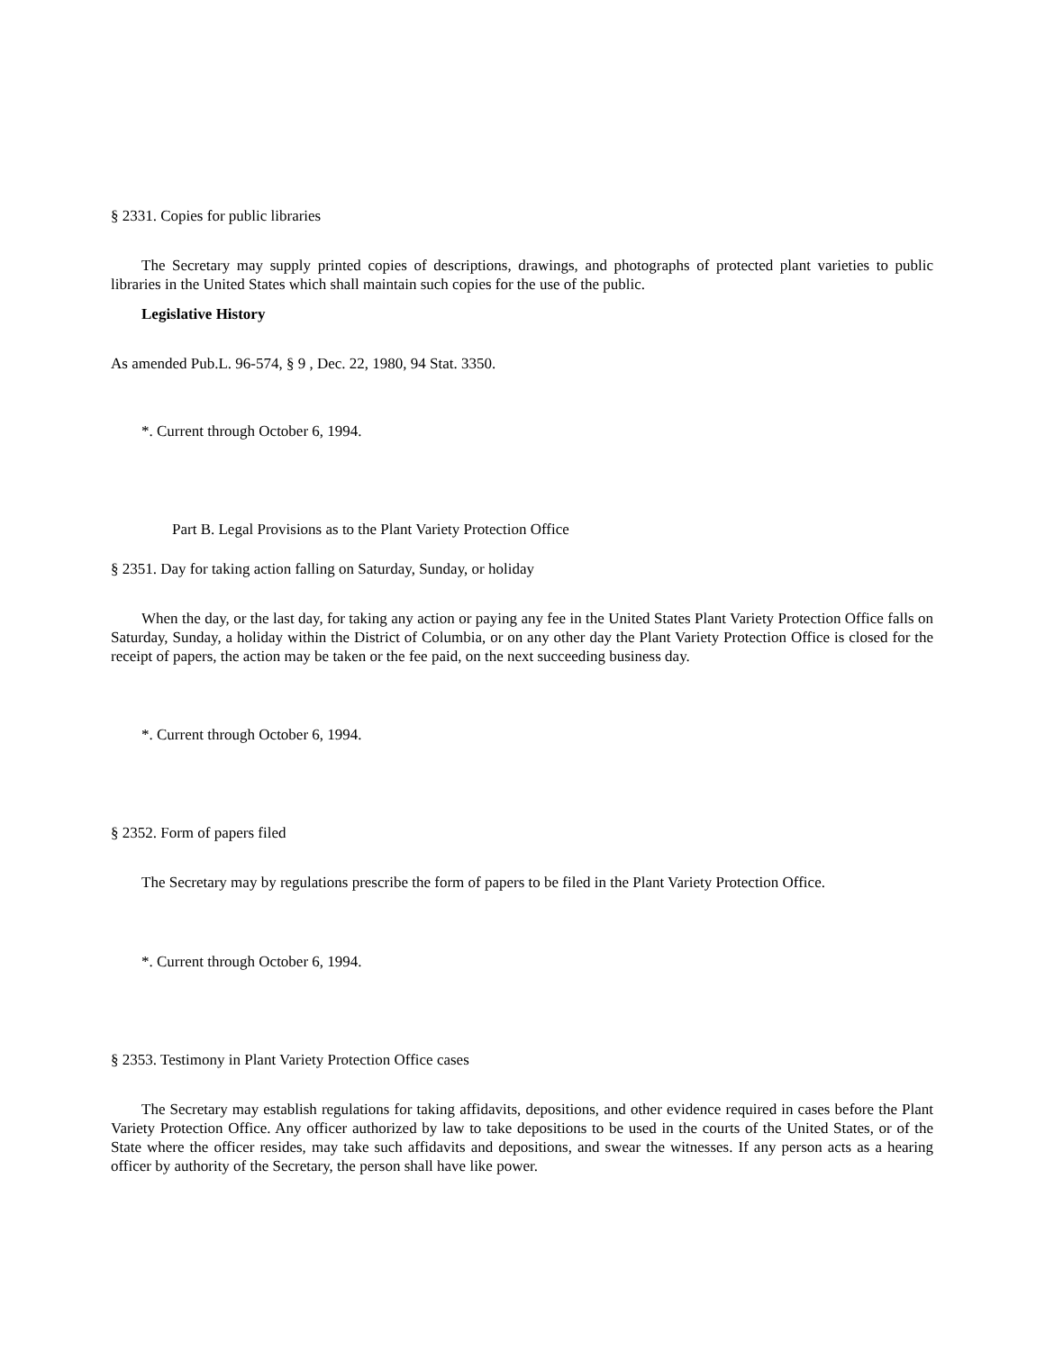§ 2331. Copies for public libraries
The Secretary may supply printed copies of descriptions, drawings, and photographs of protected plant varieties to public libraries in the United States which shall maintain such copies for the use of the public.
Legislative History
As amended Pub.L. 96-574, § 9 , Dec. 22, 1980, 94 Stat. 3350.
*. Current through October 6, 1994.
Part B. Legal Provisions as to the Plant Variety Protection Office
§ 2351. Day for taking action falling on Saturday, Sunday, or holiday
When the day, or the last day, for taking any action or paying any fee in the United States Plant Variety Protection Office falls on Saturday, Sunday, a holiday within the District of Columbia, or on any other day the Plant Variety Protection Office is closed for the receipt of papers, the action may be taken or the fee paid, on the next succeeding business day.
*. Current through October 6, 1994.
§ 2352. Form of papers filed
The Secretary may by regulations prescribe the form of papers to be filed in the Plant Variety Protection Office.
*. Current through October 6, 1994.
§ 2353. Testimony in Plant Variety Protection Office cases
The Secretary may establish regulations for taking affidavits, depositions, and other evidence required in cases before the Plant Variety Protection Office. Any officer authorized by law to take depositions to be used in the courts of the United States, or of the State where the officer resides, may take such affidavits and depositions, and swear the witnesses. If any person acts as a hearing officer by authority of the Secretary, the person shall have like power.